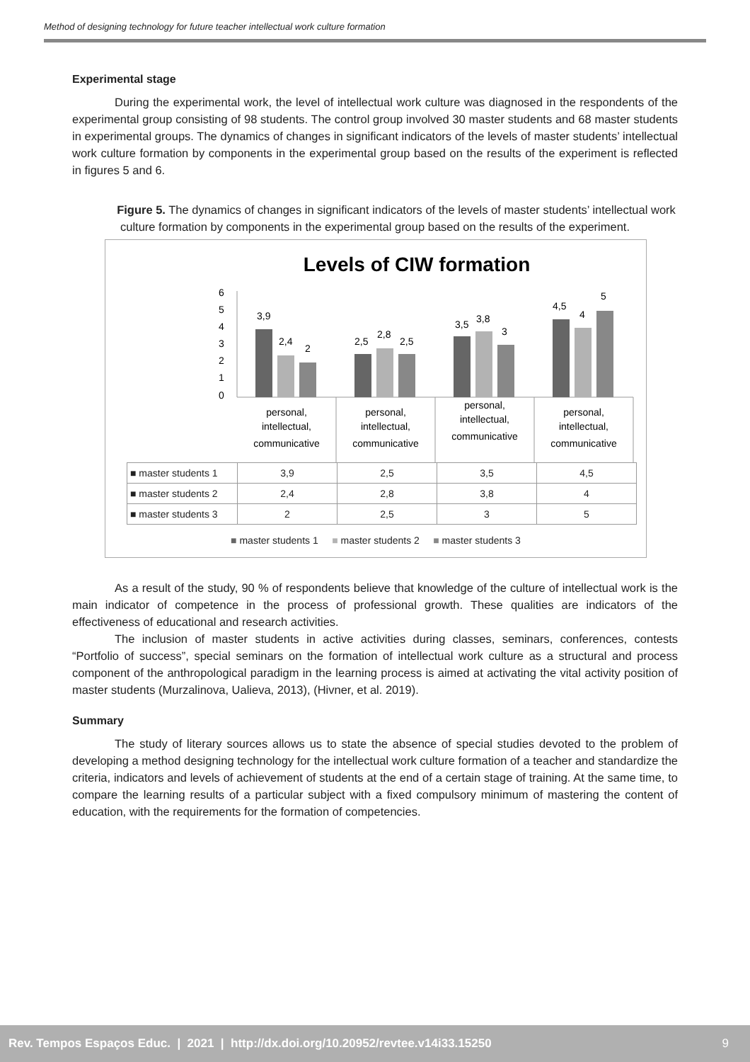Method of designing technology for future teacher intellectual work culture formation
Experimental stage
During the experimental work, the level of intellectual work culture was diagnosed in the respondents of the experimental group consisting of 98 students. The control group involved 30 master students and 68 master students in experimental groups. The dynamics of changes in significant indicators of the levels of master students’ intellectual work culture formation by components in the experimental group based on the results of the experiment is reflected in figures 5 and 6.
Figure 5. The dynamics of changes in significant indicators of the levels of master students’ intellectual work culture formation by components in the experimental group based on the results of the experiment.
Levels of CIW formation
6
5
4
3
2
1
0
3,9
2,4
2
2,5
2,8
2,5
3,5
3,8
3
4,5
4
5
personal,
intellectual,
communicative
personal,
intellectual,
communicative
personal,
intellectual,
communicative
personal,
intellectual,
communicative
| ■ master students 1 | 3,9 | 2,5 | 3,5 | 4,5 |
| ■ master students 2 | 2,4 | 2,8 | 3,8 | 4 |
| ■ master students 3 | 2 | 2,5 | 3 | 5 |
■ master students 1 ■ master students 2 ■ master students 3
As a result of the study, 90 % of respondents believe that knowledge of the culture of intellectual work is the main indicator of competence in the process of professional growth. These qualities are indicators of the effectiveness of educational and research activities.
The inclusion of master students in active activities during classes, seminars, conferences, contests “Portfolio of success”, special seminars on the formation of intellectual work culture as a structural and process component of the anthropological paradigm in the learning process is aimed at activating the vital activity position of master students (Murzalinova, Ualieva, 2013), (Hivner, et al. 2019).
Summary
The study of literary sources allows us to state the absence of special studies devoted to the problem of developing a method designing technology for the intellectual work culture formation of a teacher and standardize the criteria, indicators and levels of achievement of students at the end of a certain stage of training. At the same time, to compare the learning results of a particular subject with a fixed compulsory minimum of mastering the content of education, with the requirements for the formation of competencies.
Rev. Tempos Espaços Educ. | 2021 | http://dx.doi.org/10.20952/revtee.v14i33.15250 9